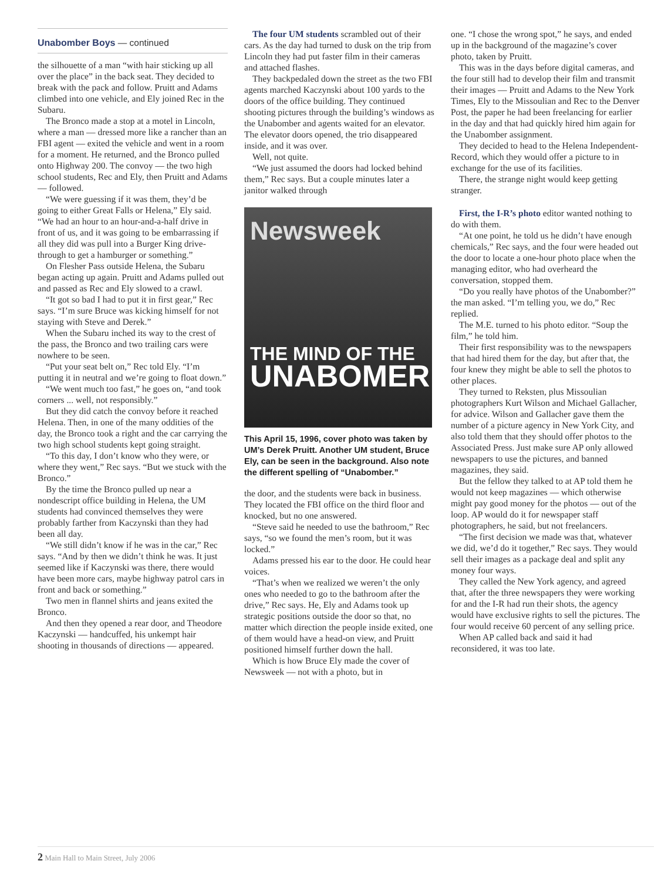Unabomber Boys — continued
the silhouette of a man “with hair sticking up all over the place” in the back seat. They decided to break with the pack and follow. Pruitt and Adams climbed into one vehicle, and Ely joined Rec in the Subaru.
The Bronco made a stop at a motel in Lincoln, where a man — dressed more like a rancher than an FBI agent — exited the vehicle and went in a room for a moment. He returned, and the Bronco pulled onto Highway 200. The convoy — the two high school students, Rec and Ely, then Pruitt and Adams — followed.
“We were guessing if it was them, they’d be going to either Great Falls or Helena,” Ely said. “We had an hour to an hour-and-a-half drive in front of us, and it was going to be embarrassing if all they did was pull into a Burger King drive-through to get a hamburger or something.”
On Flesher Pass outside Helena, the Subaru began acting up again. Pruitt and Adams pulled out and passed as Rec and Ely slowed to a crawl.
“It got so bad I had to put it in first gear,” Rec says. “I’m sure Bruce was kicking himself for not staying with Steve and Derek.”
When the Subaru inched its way to the crest of the pass, the Bronco and two trailing cars were nowhere to be seen.
“Put your seat belt on,” Rec told Ely. “I’m putting it in neutral and we’re going to float down.”
“We went much too fast,” he goes on, “and took corners ... well, not responsibly.”
But they did catch the convoy before it reached Helena. Then, in one of the many oddities of the day, the Bronco took a right and the car carrying the two high school students kept going straight.
“To this day, I don’t know who they were, or where they went,” Rec says. “But we stuck with the Bronco.”
By the time the Bronco pulled up near a nondescript office building in Helena, the UM students had convinced themselves they were probably farther from Kaczynski than they had been all day.
“We still didn’t know if he was in the car,” Rec says. “And by then we didn’t think he was. It just seemed like if Kaczynski was there, there would have been more cars, maybe highway patrol cars in front and back or something.”
Two men in flannel shirts and jeans exited the Bronco.
And then they opened a rear door, and Theodore Kaczynski — handcuffed, his unkempt hair shooting in thousands of directions — appeared.
The four UM students scrambled out of their cars. As the day had turned to dusk on the trip from Lincoln they had put faster film in their cameras and attached flashes.
They backpedaled down the street as the two FBI agents marched Kaczynski about 100 yards to the doors of the office building. They continued shooting pictures through the building’s windows as the Unabomber and agents waited for an elevator. The elevator doors opened, the trio disappeared inside, and it was over.
Well, not quite.
“We just assumed the doors had locked behind them,” Rec says. But a couple minutes later a janitor walked through
Newsweek
THE MIND OF THE
UNABOMER
This April 15, 1996, cover photo was taken by UM’s Derek Pruitt. Another UM student, Bruce Ely, can be seen in the background. Also note the different spelling of “Unabomber.”
the door, and the students were back in business. They located the FBI office on the third floor and knocked, but no one answered.
“Steve said he needed to use the bathroom,” Rec says, “so we found the men’s room, but it was locked.”
Adams pressed his ear to the door. He could hear voices.
“That’s when we realized we weren’t the only ones who needed to go to the bathroom after the drive,” Rec says. He, Ely and Adams took up strategic positions outside the door so that, no matter which direction the people inside exited, one of them would have a head-on view, and Pruitt positioned himself further down the hall.
Which is how Bruce Ely made the cover of Newsweek — not with a photo, but in
one. “I chose the wrong spot,” he says, and ended up in the background of the magazine’s cover photo, taken by Pruitt.
This was in the days before digital cameras, and the four still had to develop their film and transmit their images — Pruitt and Adams to the New York Times, Ely to the Missoulian and Rec to the Denver Post, the paper he had been freelancing for earlier in the day and that had quickly hired him again for the Unabomber assignment.
They decided to head to the Helena Independent-Record, which they would offer a picture to in exchange for the use of its facilities.
There, the strange night would keep getting stranger.
First, the I-R’s photo editor wanted nothing to do with them.
“At one point, he told us he didn’t have enough chemicals,” Rec says, and the four were headed out the door to locate a one-hour photo place when the managing editor, who had overheard the conversation, stopped them.
“Do you really have photos of the Unabomber?” the man asked. “I’m telling you, we do,” Rec replied.
The M.E. turned to his photo editor. “Soup the film,” he told him.
Their first responsibility was to the newspapers that had hired them for the day, but after that, the four knew they might be able to sell the photos to other places.
They turned to Reksten, plus Missoulian photographers Kurt Wilson and Michael Gallacher, for advice. Wilson and Gallacher gave them the number of a picture agency in New York City, and also told them that they should offer photos to the Associated Press. Just make sure AP only allowed newspapers to use the pictures, and banned magazines, they said.
But the fellow they talked to at AP told them he would not keep magazines — which otherwise might pay good money for the photos — out of the loop. AP would do it for newspaper staff photographers, he said, but not freelancers.
“The first decision we made was that, whatever we did, we’d do it together,” Rec says. They would sell their images as a package deal and split any money four ways.
They called the New York agency, and agreed that, after the three newspapers they were working for and the I-R had run their shots, the agency would have exclusive rights to sell the pictures. The four would receive 60 percent of any selling price.
When AP called back and said it had reconsidered, it was too late.
2 Main Hall to Main Street, July 2006